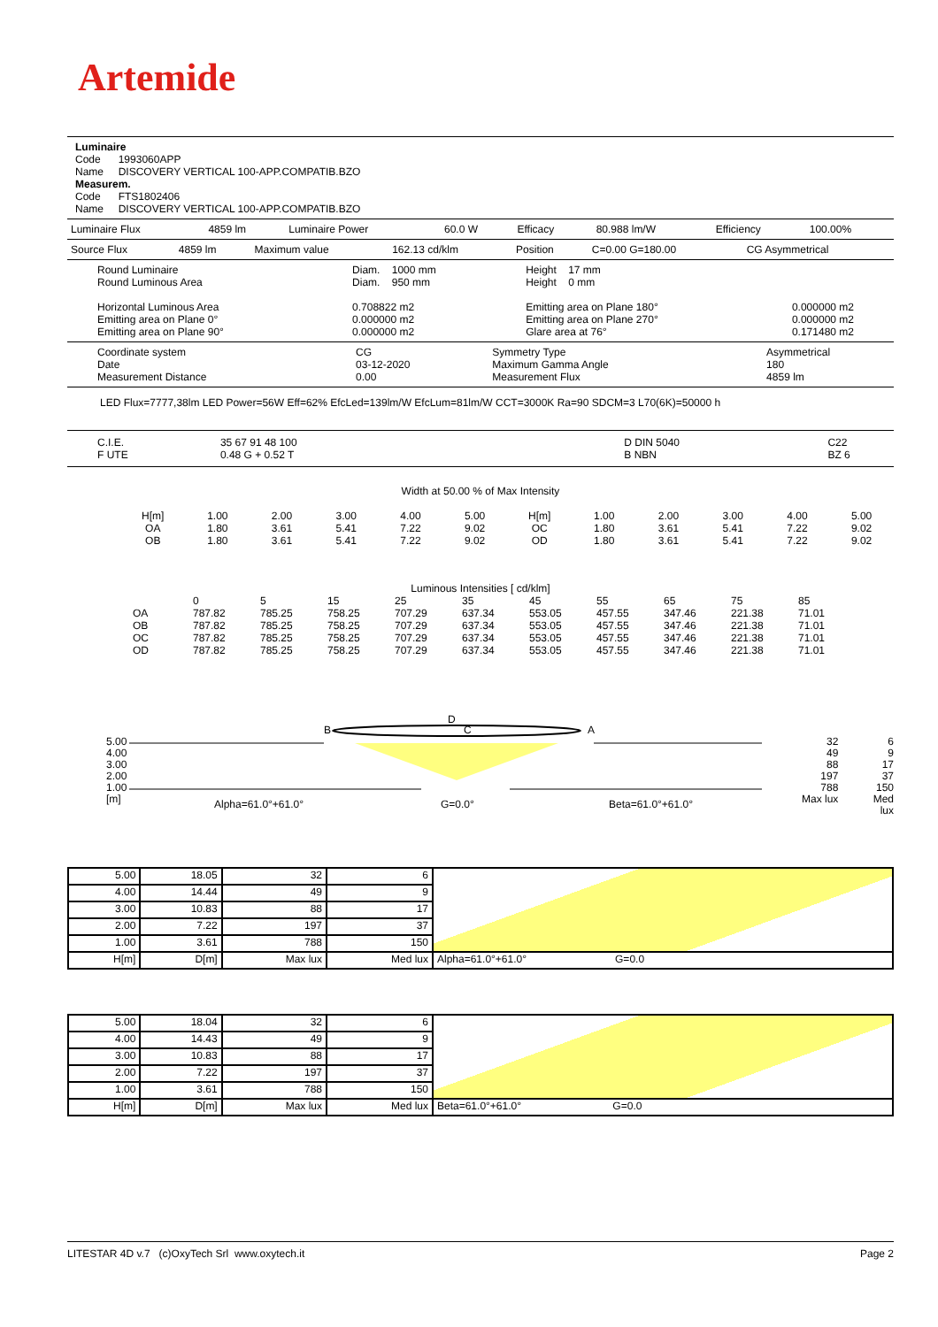Artemide
Luminaire
Code 1993060APP
Name DISCOVERY VERTICAL 100-APP.COMPATIB.BZO
Measurem.
Code FTS1802406
Name DISCOVERY VERTICAL 100-APP.COMPATIB.BZO
| Luminaire Flux | 4859 lm | Luminaire Power | 60.0 W | Efficacy | 80.988 lm/W | Efficiency | 100.00% |
| Source Flux | 4859 lm | Maximum value | 162.13 cd/klm | Position | C=0.00 G=180.00 | CG Asymmetrical |
| Round Luminaire Round Luminous Area Horizontal Luminous Area Emitting area on Plane 0° Emitting area on Plane 90° | Diam. 1000 mm Diam. 950 mm 0.708822 m2 0.000000 m2 0.000000 m2 | Height 17 mm Height 0 mm Emitting area on Plane 180° Emitting area on Plane 270° Glare area at 76° | 0.000000 m2 0.000000 m2 0.171480 m2 |
| Coordinate system Date Measurement Distance | CG 03-12-2020 0.00 | Symmetry Type Maximum Gamma Angle Measurement Flux | Asymmetrical 180 4859 lm |
LED Flux=7777,38lm LED Power=56W Eff=62% EfcLed=139lm/W EfcLum=81lm/W CCT=3000K Ra=90 SDCM=3 L70(6K)=50000 h
| C.I.E. F UTE | 35 67 91 48 100 0.48 G + 0.52 T | | D DIN 5040 B NBN | C22 BZ 6 |
Width at 50.00 % of Max Intensity
| H[m] OA OB | 1.00 1.80 1.80 | 2.00 3.61 3.61 | 3.00 5.41 5.41 | 4.00 7.22 7.22 | 5.00 9.02 9.02 | H[m] OC OD | 1.00 1.80 1.80 | 2.00 3.61 3.61 | 3.00 5.41 5.41 | 4.00 7.22 7.22 | 5.00 9.02 9.02 |
Luminous Intensities [ cd/klm]
| | 0 | 5 | 15 | 25 | 35 | 45 | 55 | 65 | 75 | 85 |
| OA | 787.82 | 785.25 | 758.25 | 707.29 | 637.34 | 553.05 | 457.55 | 347.46 | 221.38 | 71.01 |
| OB | 787.82 | 785.25 | 758.25 | 707.29 | 637.34 | 553.05 | 457.55 | 347.46 | 221.38 | 71.01 |
| OC | 787.82 | 785.25 | 758.25 | 707.29 | 637.34 | 553.05 | 457.55 | 347.46 | 221.38 | 71.01 |
| OD | 787.82 | 785.25 | 758.25 | 707.29 | 637.34 | 553.05 | 457.55 | 347.46 | 221.38 | 71.01 |
5.00
4.00
3.00
2.00
1.00
[m]
B
D
C A
32
49
88
197
788
Max lux
6
9
17
37
150
Med lux
Alpha=61.0°+61.0° G=0.0° Beta=61.0°+61.0°
| 5.00 | 18.05 | 32 | 6 | |
| 4.00 | 14.44 | 49 | 9 | |
| 3.00 | 10.83 | 88 | 17 | |
| 2.00 | 7.22 | 197 | 37 | |
| 1.00 | 3.61 | 788 | 150 | |
| H[m] | D[m] | Max lux | Med lux | Alpha=61.0°+61.0° G=0.0 |
| 5.00 | 18.04 | 32 | 6 | |
| 4.00 | 14.43 | 49 | 9 | |
| 3.00 | 10.83 | 88 | 17 | |
| 2.00 | 7.22 | 197 | 37 | |
| 1.00 | 3.61 | 788 | 150 | |
| H[m] | D[m] | Max lux | Med lux | Beta=61.0°+61.0° G=0.0 |
LITESTAR 4D v.7 (c)OxyTech Srl www.oxytech.it Page 2